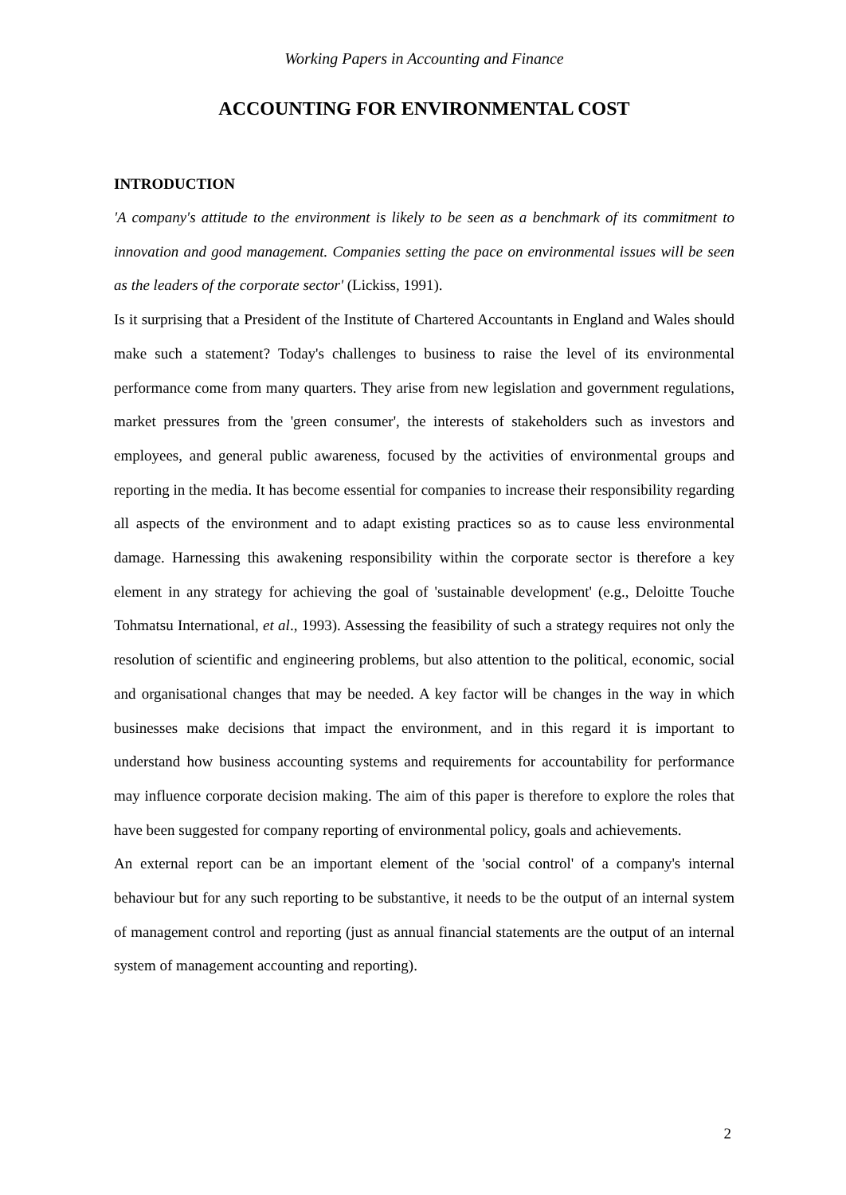Working Papers in Accounting and Finance
ACCOUNTING FOR ENVIRONMENTAL COST
INTRODUCTION
'A company's attitude to the environment is likely to be seen as a benchmark of its commitment to innovation and good management. Companies setting the pace on environmental issues will be seen as the leaders of the corporate sector' (Lickiss, 1991).
Is it surprising that a President of the Institute of Chartered Accountants in England and Wales should make such a statement? Today's challenges to business to raise the level of its environmental performance come from many quarters. They arise from new legislation and government regulations, market pressures from the 'green consumer', the interests of stakeholders such as investors and employees, and general public awareness, focused by the activities of environmental groups and reporting in the media. It has become essential for companies to increase their responsibility regarding all aspects of the environment and to adapt existing practices so as to cause less environmental damage. Harnessing this awakening responsibility within the corporate sector is therefore a key element in any strategy for achieving the goal of 'sustainable development' (e.g., Deloitte Touche Tohmatsu International, et al., 1993). Assessing the feasibility of such a strategy requires not only the resolution of scientific and engineering problems, but also attention to the political, economic, social and organisational changes that may be needed. A key factor will be changes in the way in which businesses make decisions that impact the environment, and in this regard it is important to understand how business accounting systems and requirements for accountability for performance may influence corporate decision making. The aim of this paper is therefore to explore the roles that have been suggested for company reporting of environmental policy, goals and achievements.
An external report can be an important element of the 'social control' of a company's internal behaviour but for any such reporting to be substantive, it needs to be the output of an internal system of management control and reporting (just as annual financial statements are the output of an internal system of management accounting and reporting).
2